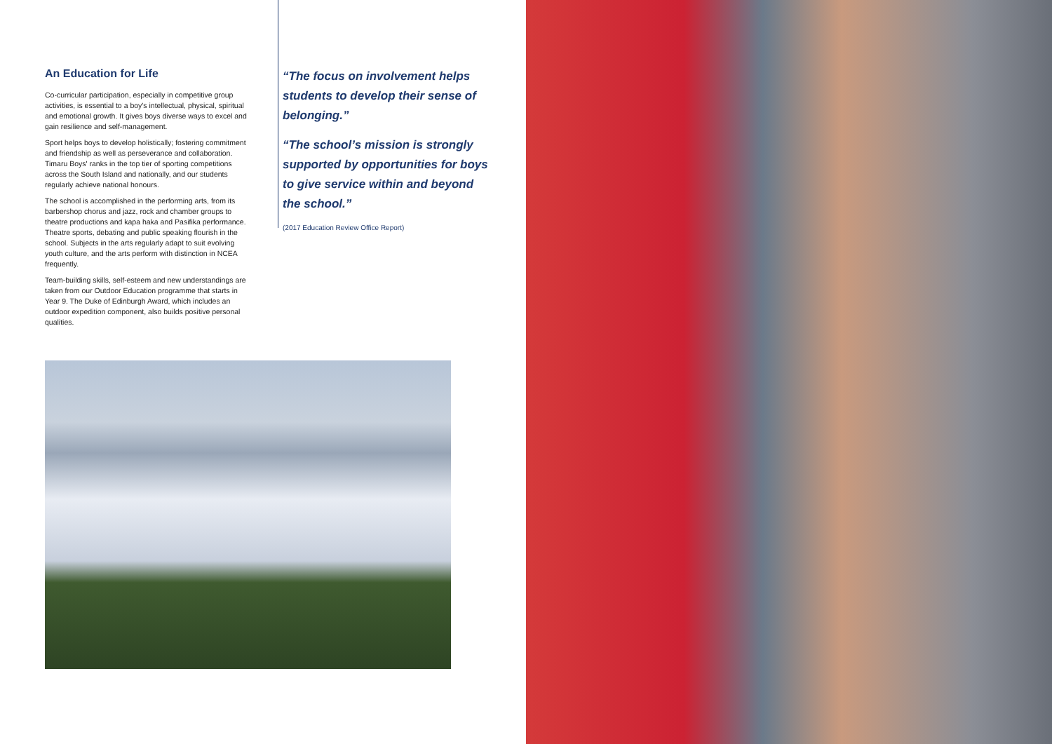An Education for Life
Co-curricular participation, especially in competitive group activities, is essential to a boy's intellectual, physical, spiritual and emotional growth. It gives boys diverse ways to excel and gain resilience and self-management.
Sport helps boys to develop holistically; fostering commitment and friendship as well as perseverance and collaboration. Timaru Boys' ranks in the top tier of sporting competitions across the South Island and nationally, and our students regularly achieve national honours.
The school is accomplished in the performing arts, from its barbershop chorus and jazz, rock and chamber groups to theatre productions and kapa haka and Pasifika performance. Theatre sports, debating and public speaking flourish in the school. Subjects in the arts regularly adapt to suit evolving youth culture, and the arts perform with distinction in NCEA frequently.
Team-building skills, self-esteem and new understandings are taken from our Outdoor Education programme that starts in Year 9. The Duke of Edinburgh Award, which includes an outdoor expedition component, also builds positive personal qualities.
“The focus on involvement helps students to develop their sense of belonging.”
“The school’s mission is strongly supported by opportunities for boys to give service within and beyond the school.”
(2017 Education Review Office Report)